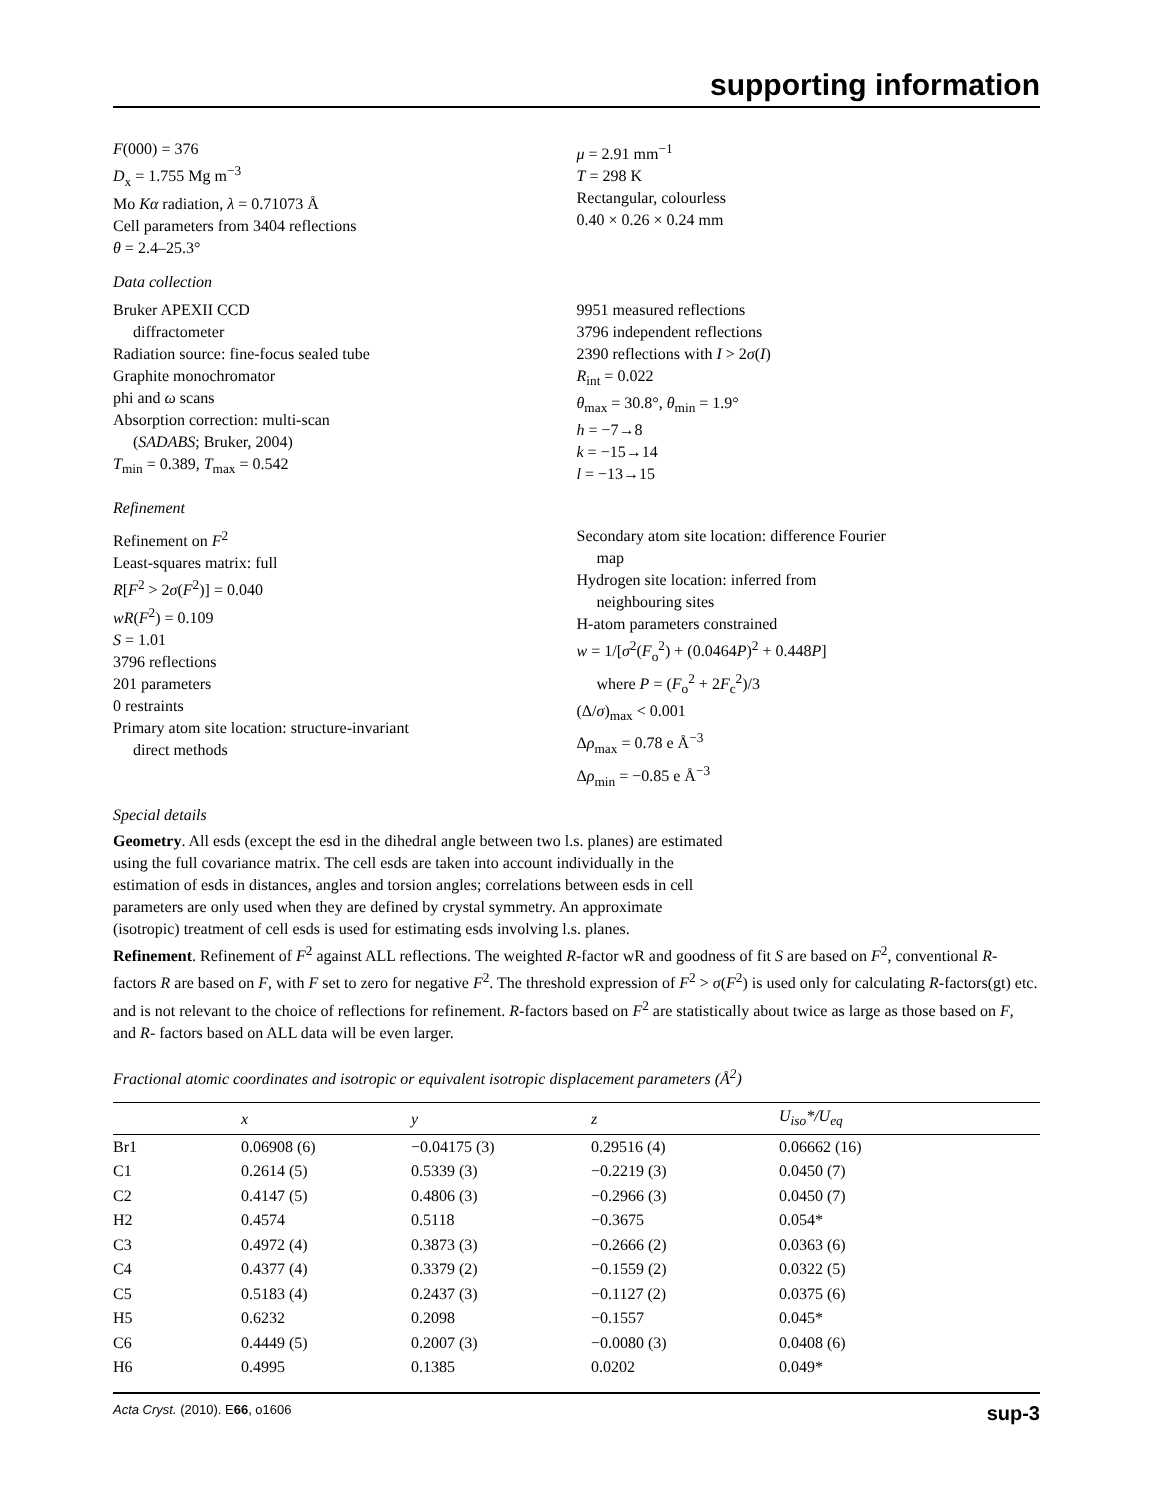supporting information
F(000) = 376
D<sub>x</sub> = 1.755 Mg m<sup>−3</sup>
Mo Kα radiation, λ = 0.71073 Å
Cell parameters from 3404 reflections
θ = 2.4–25.3°
μ = 2.91 mm<sup>−1</sup>
T = 298 K
Rectangular, colourless
0.40 × 0.26 × 0.24 mm
Data collection
Bruker APEXII CCD
diffractometer
Radiation source: fine-focus sealed tube
Graphite monochromator
phi and ω scans
Absorption correction: multi-scan
(SADABS; Bruker, 2004)
T<sub>min</sub> = 0.389, T<sub>max</sub> = 0.542
9951 measured reflections
3796 independent reflections
2390 reflections with I > 2σ(I)
R<sub>int</sub> = 0.022
θ<sub>max</sub> = 30.8°, θ<sub>min</sub> = 1.9°
h = −7→8
k = −15→14
l = −13→15
Refinement
Refinement on F<sup>2</sup>
Least-squares matrix: full
R[F<sup>2</sup> > 2σ(F<sup>2</sup>)] = 0.040
wR(F<sup>2</sup>) = 0.109
S = 1.01
3796 reflections
201 parameters
0 restraints
Primary atom site location: structure-invariant
direct methods
Secondary atom site location: difference Fourier
map
Hydrogen site location: inferred from
neighbouring sites
H-atom parameters constrained
w = 1/[σ<sup>2</sup>(F<sub>o</sub><sup>2</sup>) + (0.0464P)<sup>2</sup> + 0.448P]
where P = (F<sub>o</sub><sup>2</sup> + 2F<sub>c</sub><sup>2</sup>)/3
(Δ/σ)<sub>max</sub> < 0.001
Δρ<sub>max</sub> = 0.78 e Å<sup>−3</sup>
Δρ<sub>min</sub> = −0.85 e Å<sup>−3</sup>
Special details
Geometry. All esds (except the esd in the dihedral angle between two l.s. planes) are estimated using the full covariance matrix. The cell esds are taken into account individually in the estimation of esds in distances, angles and torsion angles; correlations between esds in cell parameters are only used when they are defined by crystal symmetry. An approximate (isotropic) treatment of cell esds is used for estimating esds involving l.s. planes.
Refinement. Refinement of F<sup>2</sup> against ALL reflections. The weighted R-factor wR and goodness of fit S are based on F<sup>2</sup>, conventional R-factors R are based on F, with F set to zero for negative F<sup>2</sup>. The threshold expression of F<sup>2</sup> > σ(F<sup>2</sup>) is used only for calculating R-factors(gt) etc. and is not relevant to the choice of reflections for refinement. R-factors based on F<sup>2</sup> are statistically about twice as large as those based on F, and R- factors based on ALL data will be even larger.
Fractional atomic coordinates and isotropic or equivalent isotropic displacement parameters (Å<sup>2</sup>)
| | x | y | z | U<sub>iso</sub>*/ U<sub>eq</sub> |
| --- | --- | --- | --- | --- |
| Br1 | 0.06908 (6) | −0.04175 (3) | 0.29516 (4) | 0.06662 (16) |
| C1 | 0.2614 (5) | 0.5339 (3) | −0.2219 (3) | 0.0450 (7) |
| C2 | 0.4147 (5) | 0.4806 (3) | −0.2966 (3) | 0.0450 (7) |
| H2 | 0.4574 | 0.5118 | −0.3675 | 0.054* |
| C3 | 0.4972 (4) | 0.3873 (3) | −0.2666 (2) | 0.0363 (6) |
| C4 | 0.4377 (4) | 0.3379 (2) | −0.1559 (2) | 0.0322 (5) |
| C5 | 0.5183 (4) | 0.2437 (3) | −0.1127 (2) | 0.0375 (6) |
| H5 | 0.6232 | 0.2098 | −0.1557 | 0.045* |
| C6 | 0.4449 (5) | 0.2007 (3) | −0.0080 (3) | 0.0408 (6) |
| H6 | 0.4995 | 0.1385 | 0.0202 | 0.049* |
Acta Cryst. (2010). E66, o1606 sup-3